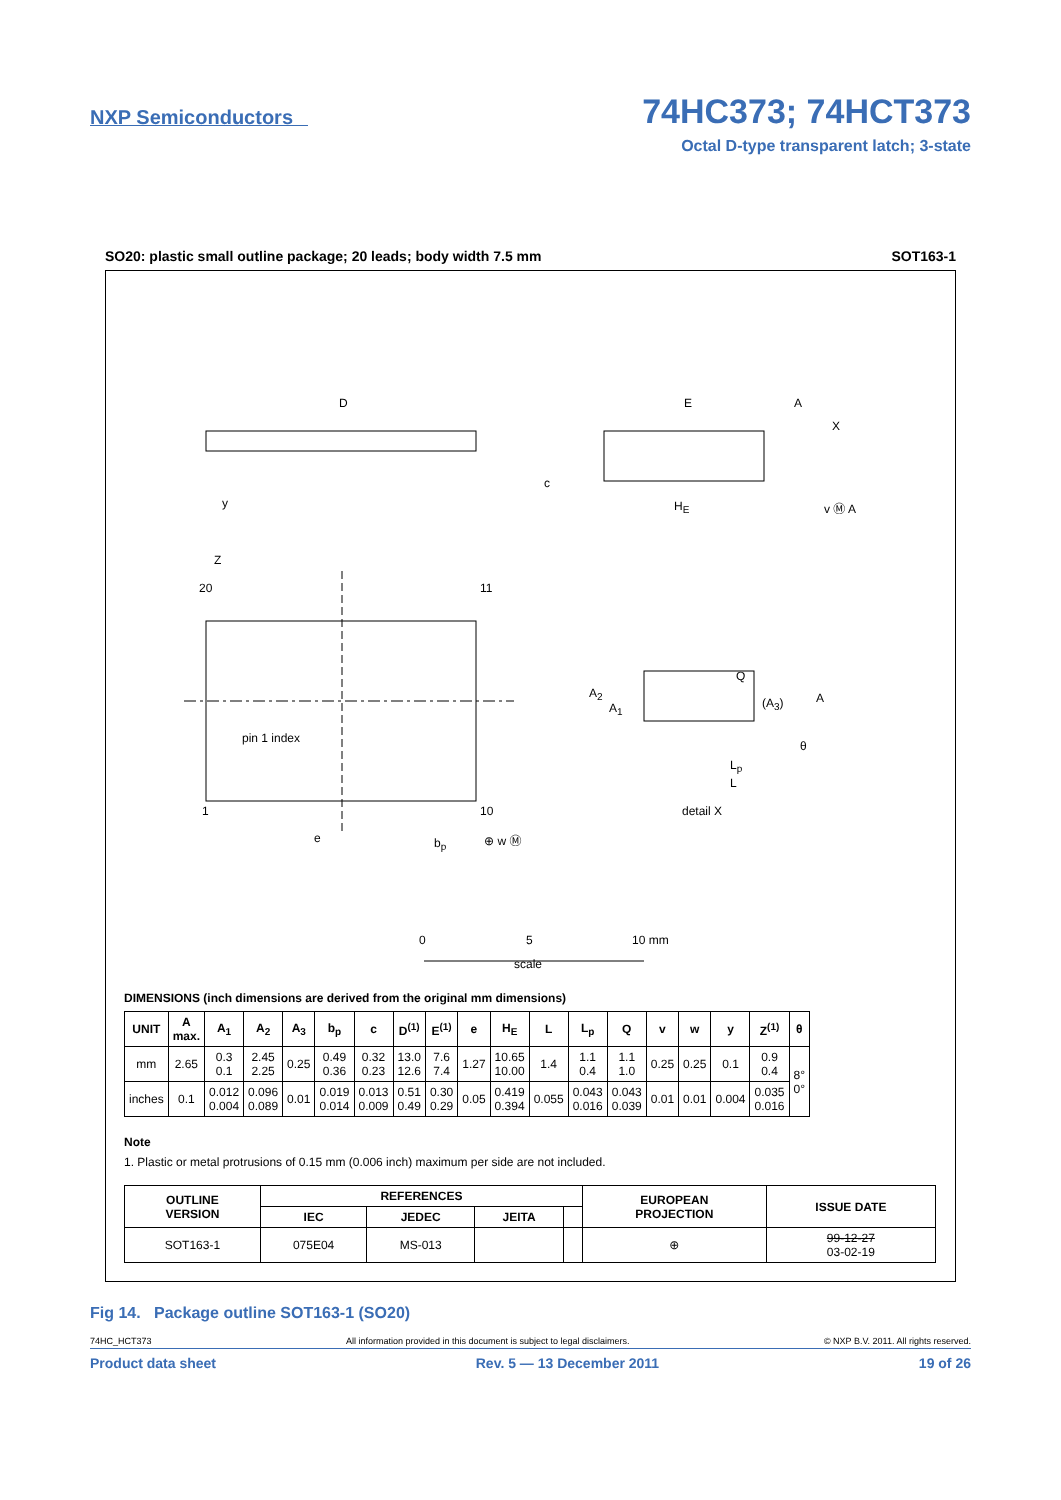NXP Semiconductors
74HC373; 74HCT373
Octal D-type transparent latch; 3-state
SO20: plastic small outline package; 20 leads; body width 7.5 mm SOT163-1
D E A
X
c
y H<sub>E</sub> v Ⓜ A
Z
20 11
A<sub>2</sub>
A<sub>1</sub>
Q
(A<sub>3</sub>) A
pin 1 index
θ
L<sub>p</sub>
L
1 10 detail X
e b<sub>p</sub> ⊕ w Ⓜ
0 5 10 mm
scale
DIMENSIONS (inch dimensions are derived from the original mm dimensions)
| UNIT | A max. | A<sub>1</sub> | A<sub>2</sub> | A<sub>3</sub> | b<sub>p</sub> | c | D<sup>(1)</sup> | E<sup>(1)</sup> | e | H<sub>E</sub> | L | L<sub>p</sub> | Q | v | w | y | Z<sup>(1)</sup> | θ |
| --- | --- | --- | --- | --- | --- | --- | --- | --- | --- | --- | --- | --- | --- | --- | --- | --- | --- | --- |
| mm | 2.65 | 0.3 0.1 | 2.45 2.25 | 0.25 | 0.49 0.36 | 0.32 0.23 | 13.0 12.6 | 7.6 7.4 | 1.27 | 10.65 10.00 | 1.4 | 1.1 0.4 | 1.1 1.0 | 0.25 | 0.25 | 0.1 | 0.9 0.4 | 8° 0° |
| inches | 0.1 | 0.012 0.004 | 0.096 0.089 | 0.01 | 0.019 0.014 | 0.013 0.009 | 0.51 0.49 | 0.30 0.29 | 0.05 | 0.419 0.394 | 0.055 | 0.043 0.016 | 0.043 0.039 | 0.01 | 0.01 | 0.004 | 0.035 0.016 | |
Note
1. Plastic or metal protrusions of 0.15 mm (0.006 inch) maximum per side are not included.
| OUTLINE VERSION | REFERENCES | | | | EUROPEAN PROJECTION | ISSUE DATE |
| --- | --- | --- | --- | --- | --- | --- |
| | IEC | JEDEC | JEITA | | | |
| SOT163-1 | 075E04 | MS-013 | | | ⊕ | 99-12-27 03-02-19 |
Fig 14. Package outline SOT163-1 (SO20)
74HC_HCT373 All information provided in this document is subject to legal disclaimers. © NXP B.V. 2011. All rights reserved.
Product data sheet Rev. 5 — 13 December 2011 19 of 26